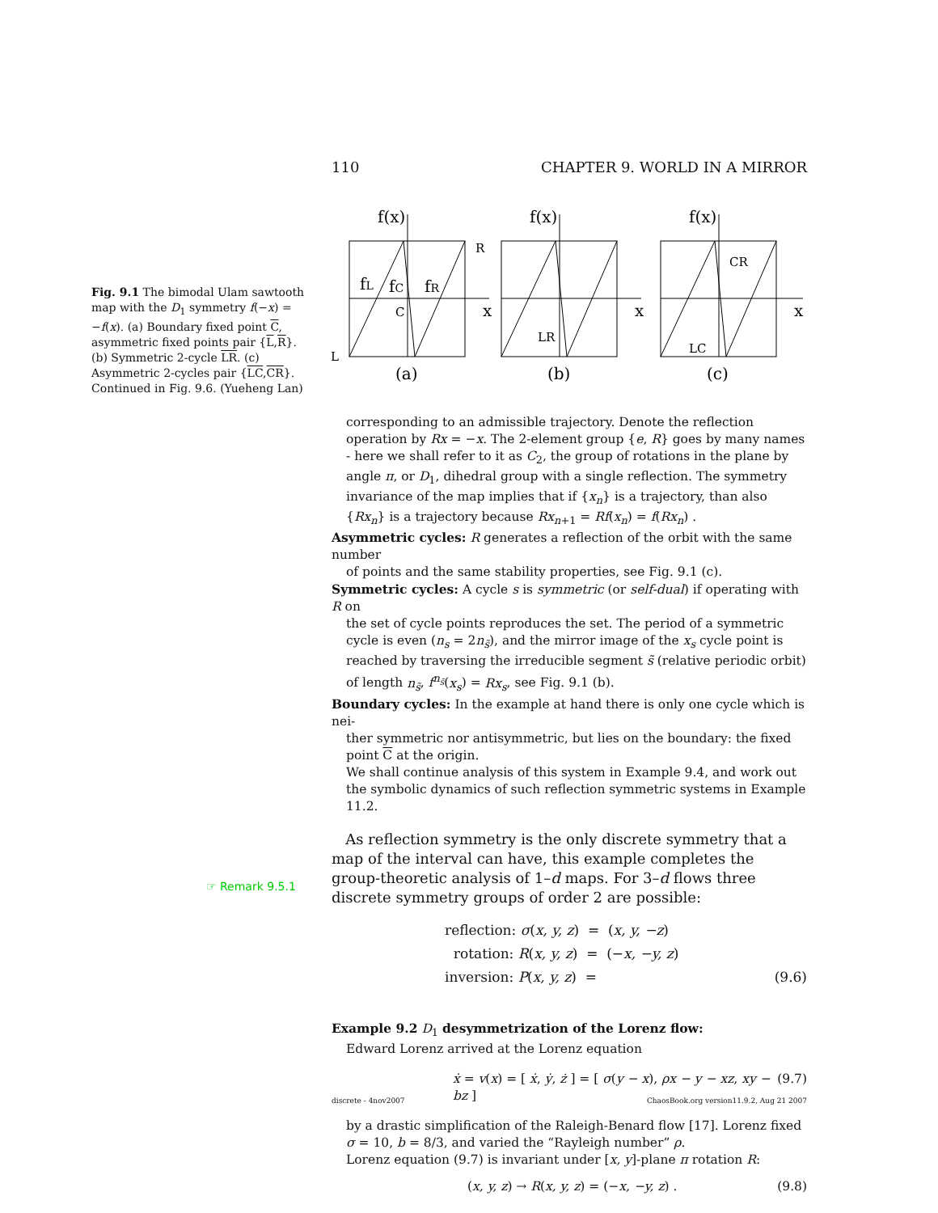110 CHAPTER 9. WORLD IN A MIRROR
Fig. 9.1 The bimodal Ulam sawtooth map with the D<sub>1</sub> symmetry f(−x) = −f(x). (a) Boundary fixed point C, asymmetric fixed points pair {L,R}. (b) Symmetric 2-cycle LR. (c) Asymmetric 2-cycles pair {LC,CR}. Continued in Fig. 9.6. (Yueheng Lan)
f(x)
f(x)
f(x)
R
fL
fC
fR
C
x
L
(a)
LR
x
(b)
CR
LC
x
(c)
corresponding to an admissible trajectory. Denote the reflection operation by Rx = −x. The 2-element group {e, R} goes by many names - here we shall refer to it as C<sub>2</sub>, the group of rotations in the plane by angle π, or D<sub>1</sub>, dihedral group with a single reflection. The symmetry invariance of the map implies that if {x<sub>n</sub>} is a trajectory, than also {Rx<sub>n</sub>} is a trajectory because Rx<sub>n+1</sub> = Rf(x<sub>n</sub>) = f(Rx<sub>n</sub>) .
Asymmetric cycles: R generates a reflection of the orbit with the same number
of points and the same stability properties, see Fig. 9.1 (c).
Symmetric cycles: A cycle s is symmetric (or self-dual) if operating with R on
the set of cycle points reproduces the set. The period of a symmetric cycle is even (n<sub>s</sub> = 2n<sub>s̃</sub>), and the mirror image of the x<sub>s</sub> cycle point is reached by traversing the irreducible segment s̃ (relative periodic orbit) of length n<sub>s̃</sub>, f<sup>n<sub>s̃</sub></sup>(x<sub>s</sub>) = Rx<sub>s</sub>, see Fig. 9.1 (b).
Boundary cycles: In the example at hand there is only one cycle which is nei-
ther symmetric nor antisymmetric, but lies on the boundary: the fixed point C at the origin.
We shall continue analysis of this system in Example 9.4, and work out the symbolic dynamics of such reflection symmetric systems in Example 11.2.
As reflection symmetry is the only discrete symmetry that a map of the interval can have, this example completes the group-theoretic analysis of 1–d maps. For 3–d flows three discrete symmetry groups of order 2 are possible:
reflection: σ(x, y, z) = (x, y, −z)
rotation: R(x, y, z) = (−x, −y, z)
inversion: P(x, y, z) = (9.6)
Example 9.2 D<sub>1</sub> desymmetrization of the Lorenz flow:
Edward Lorenz arrived at the Lorenz equation
ẋ = v(x) = [ ẋ, ẏ, ż ] = [ σ(y − x), ρx − y − xz, xy − bz ] (9.7)
by a drastic simplification of the Raleigh-Benard flow [17]. Lorenz fixed σ = 10, b = 8/3, and varied the “Rayleigh number” ρ.
Lorenz equation (9.7) is invariant under [x, y]-plane π rotation R:
(x, y, z) → R(x, y, z) = (−x, −y, z) . (9.8)
☞ Remark 9.5.1
discrete - 4nov2007 ChaosBook.org version11.9.2, Aug 21 2007